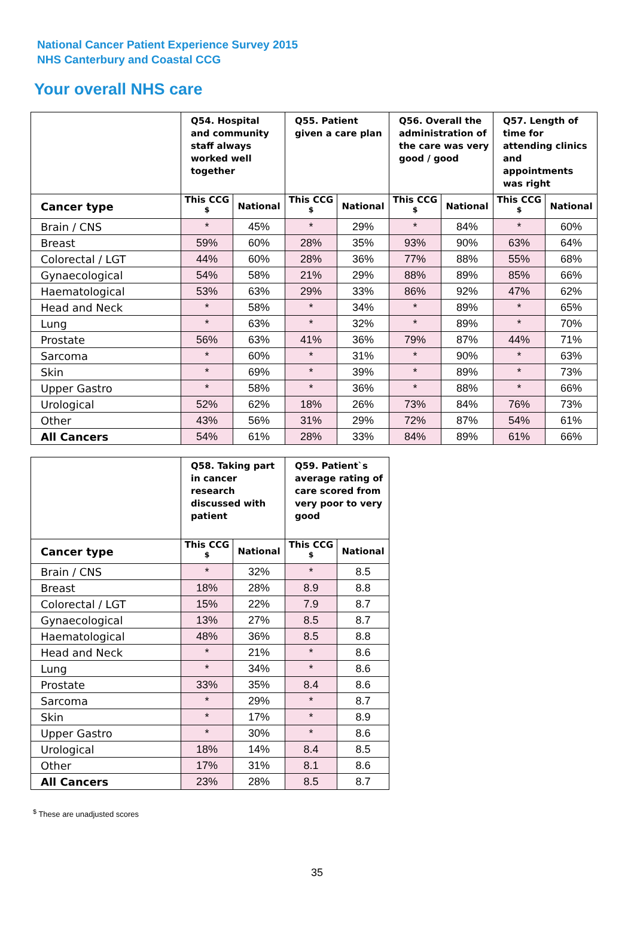National Cancer Patient Experience Survey 2015
NHS Canterbury and Coastal CCG
Your overall NHS care
| | Q54. Hospital and community staff always worked well together | | Q55. Patient given a care plan | | Q56. Overall the administration of the care was very good / good | | Q57. Length of time for attending clinics and appointments was right | |
| --- | --- | --- | --- | --- | --- | --- | --- | --- |
| Cancer type | This CCG <sup>$</sup> | National | This CCG <sup>$</sup> | National | This CCG <sup>$</sup> | National | This CCG <sup>$</sup> | National |
| Brain / CNS | * | 45% | * | 29% | * | 84% | * | 60% |
| Breast | 59% | 60% | 28% | 35% | 93% | 90% | 63% | 64% |
| Colorectal / LGT | 44% | 60% | 28% | 36% | 77% | 88% | 55% | 68% |
| Gynaecological | 54% | 58% | 21% | 29% | 88% | 89% | 85% | 66% |
| Haematological | 53% | 63% | 29% | 33% | 86% | 92% | 47% | 62% |
| Head and Neck | * | 58% | * | 34% | * | 89% | * | 65% |
| Lung | * | 63% | * | 32% | * | 89% | * | 70% |
| Prostate | 56% | 63% | 41% | 36% | 79% | 87% | 44% | 71% |
| Sarcoma | * | 60% | * | 31% | * | 90% | * | 63% |
| Skin | * | 69% | * | 39% | * | 89% | * | 73% |
| Upper Gastro | * | 58% | * | 36% | * | 88% | * | 66% |
| Urological | 52% | 62% | 18% | 26% | 73% | 84% | 76% | 73% |
| Other | 43% | 56% | 31% | 29% | 72% | 87% | 54% | 61% |
| All Cancers | 54% | 61% | 28% | 33% | 84% | 89% | 61% | 66% |
| | Q58. Taking part in cancer research discussed with patient | | Q59. Patient`s average rating of care scored from very poor to very good | |
| --- | --- | --- | --- | --- |
| Cancer type | This CCG <sup>$</sup> | National | This CCG <sup>$</sup> | National |
| Brain / CNS | * | 32% | * | 8.5 |
| Breast | 18% | 28% | 8.9 | 8.8 |
| Colorectal / LGT | 15% | 22% | 7.9 | 8.7 |
| Gynaecological | 13% | 27% | 8.5 | 8.7 |
| Haematological | 48% | 36% | 8.5 | 8.8 |
| Head and Neck | * | 21% | * | 8.6 |
| Lung | * | 34% | * | 8.6 |
| Prostate | 33% | 35% | 8.4 | 8.6 |
| Sarcoma | * | 29% | * | 8.7 |
| Skin | * | 17% | * | 8.9 |
| Upper Gastro | * | 30% | * | 8.6 |
| Urological | 18% | 14% | 8.4 | 8.5 |
| Other | 17% | 31% | 8.1 | 8.6 |
| All Cancers | 23% | 28% | 8.5 | 8.7 |
<sup>$</sup> These are unadjusted scores
35